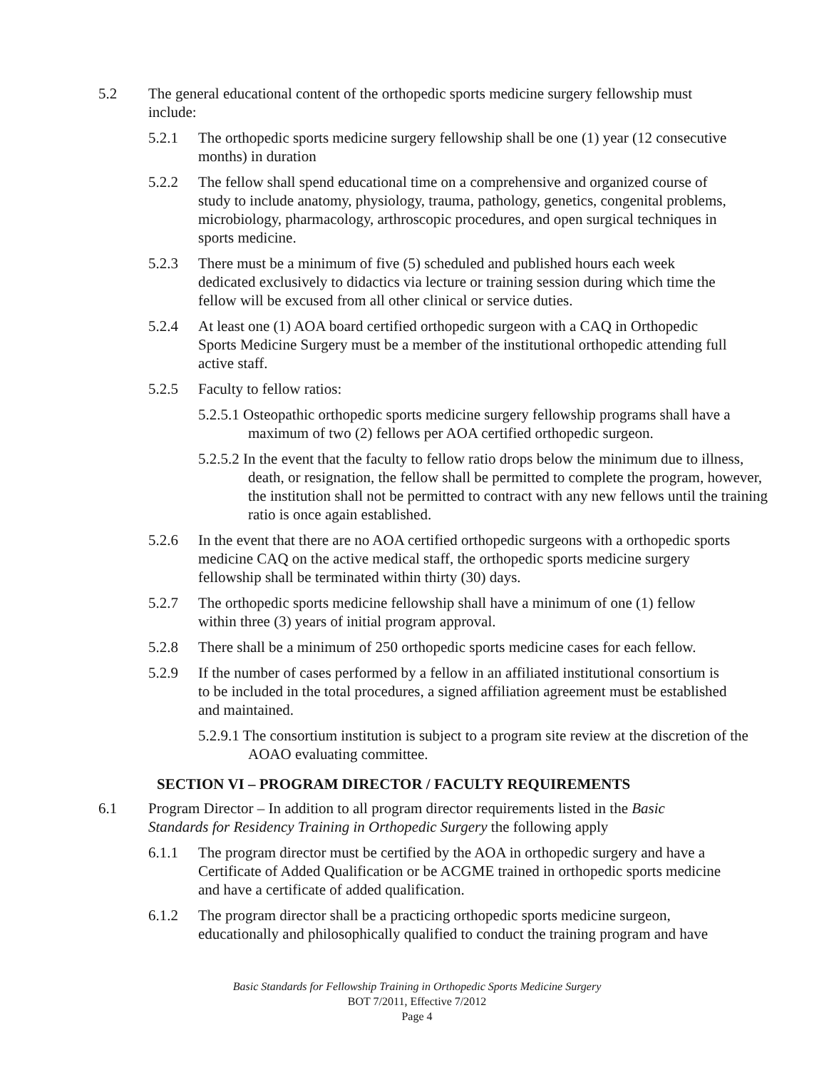5.2 The general educational content of the orthopedic sports medicine surgery fellowship must include:
5.2.1 The orthopedic sports medicine surgery fellowship shall be one (1) year (12 consecutive months) in duration
5.2.2 The fellow shall spend educational time on a comprehensive and organized course of study to include anatomy, physiology, trauma, pathology, genetics, congenital problems, microbiology, pharmacology, arthroscopic procedures, and open surgical techniques in sports medicine.
5.2.3 There must be a minimum of five (5) scheduled and published hours each week dedicated exclusively to didactics via lecture or training session during which time the fellow will be excused from all other clinical or service duties.
5.2.4 At least one (1) AOA board certified orthopedic surgeon with a CAQ in Orthopedic Sports Medicine Surgery must be a member of the institutional orthopedic attending full active staff.
5.2.5 Faculty to fellow ratios:
5.2.5.1 Osteopathic orthopedic sports medicine surgery fellowship programs shall have a maximum of two (2) fellows per AOA certified orthopedic surgeon.
5.2.5.2 In the event that the faculty to fellow ratio drops below the minimum due to illness, death, or resignation, the fellow shall be permitted to complete the program, however, the institution shall not be permitted to contract with any new fellows until the training ratio is once again established.
5.2.6 In the event that there are no AOA certified orthopedic surgeons with a orthopedic sports medicine CAQ on the active medical staff, the orthopedic sports medicine surgery fellowship shall be terminated within thirty (30) days.
5.2.7 The orthopedic sports medicine fellowship shall have a minimum of one (1) fellow within three (3) years of initial program approval.
5.2.8 There shall be a minimum of 250 orthopedic sports medicine cases for each fellow.
5.2.9 If the number of cases performed by a fellow in an affiliated institutional consortium is to be included in the total procedures, a signed affiliation agreement must be established and maintained.
5.2.9.1 The consortium institution is subject to a program site review at the discretion of the AOAO evaluating committee.
SECTION VI – PROGRAM DIRECTOR / FACULTY REQUIREMENTS
6.1 Program Director – In addition to all program director requirements listed in the Basic Standards for Residency Training in Orthopedic Surgery the following apply
6.1.1 The program director must be certified by the AOA in orthopedic surgery and have a Certificate of Added Qualification or be ACGME trained in orthopedic sports medicine and have a certificate of added qualification.
6.1.2 The program director shall be a practicing orthopedic sports medicine surgeon, educationally and philosophically qualified to conduct the training program and have
Basic Standards for Fellowship Training in Orthopedic Sports Medicine Surgery
BOT 7/2011, Effective 7/2012
Page 4